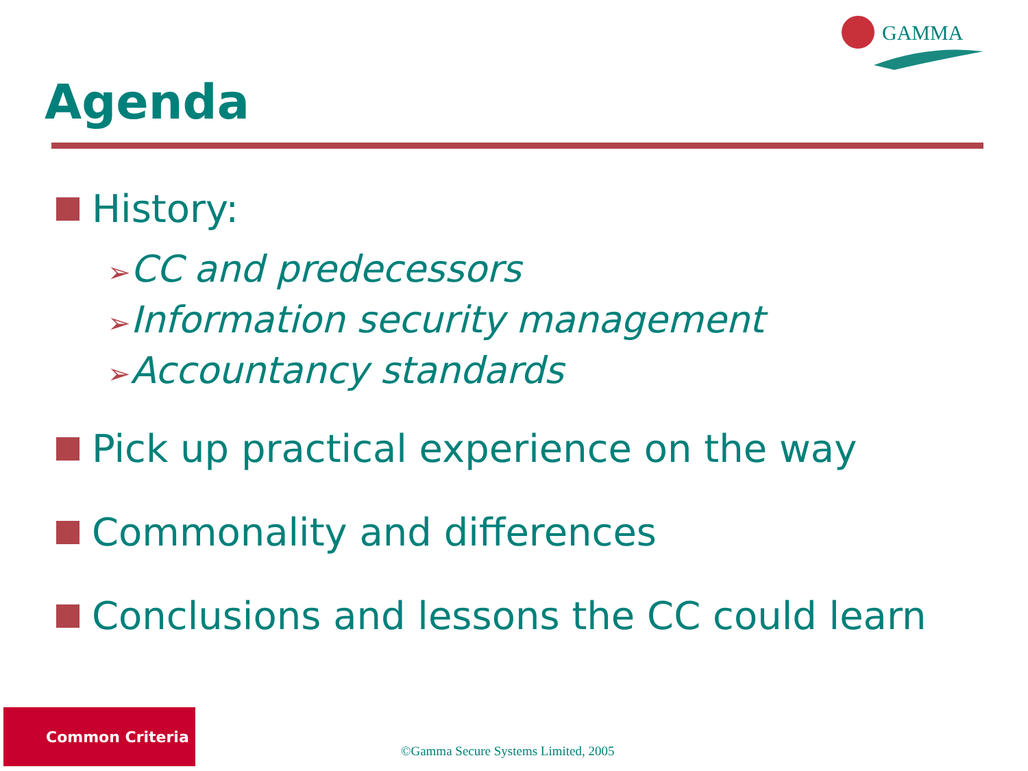GAMMA
Agenda
History:
➢CC and predecessors
➢Information security management
➢Accountancy standards
Pick up practical experience on the way
Commonality and differences
Conclusions and lessons the CC could learn
Common Criteria
©Gamma Secure Systems Limited, 2005